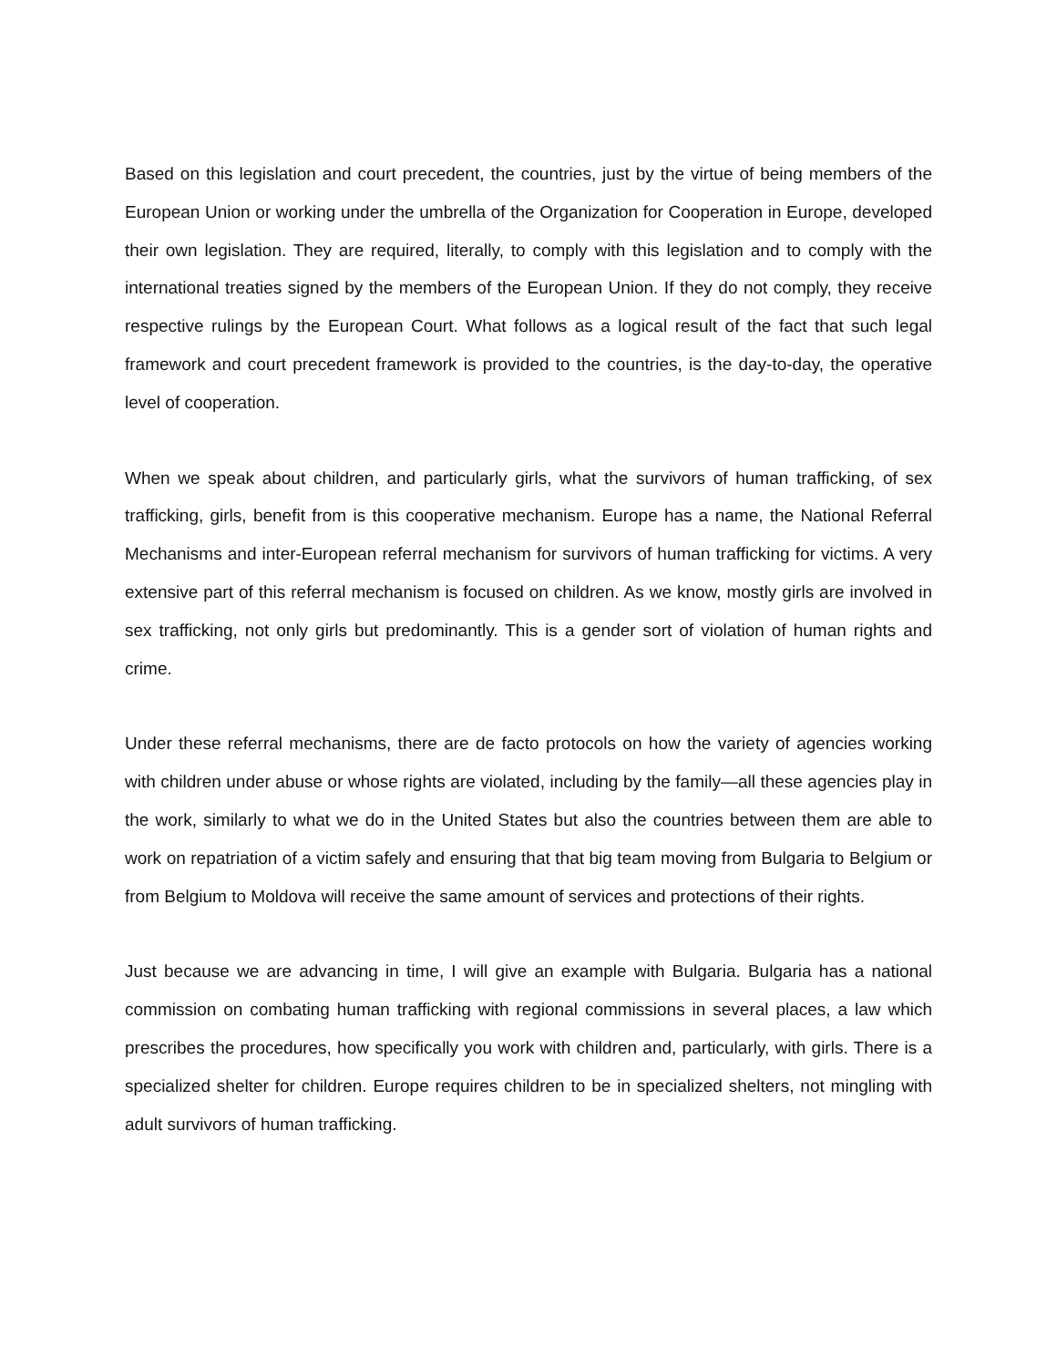Based on this legislation and court precedent, the countries, just by the virtue of being members of the European Union or working under the umbrella of the Organization for Cooperation in Europe, developed their own legislation. They are required, literally, to comply with this legislation and to comply with the international treaties signed by the members of the European Union. If they do not comply, they receive respective rulings by the European Court. What follows as a logical result of the fact that such legal framework and court precedent framework is provided to the countries, is the day-to-day, the operative level of cooperation.
When we speak about children, and particularly girls, what the survivors of human trafficking, of sex trafficking, girls, benefit from is this cooperative mechanism. Europe has a name, the National Referral Mechanisms and inter-European referral mechanism for survivors of human trafficking for victims. A very extensive part of this referral mechanism is focused on children. As we know, mostly girls are involved in sex trafficking, not only girls but predominantly. This is a gender sort of violation of human rights and crime.
Under these referral mechanisms, there are de facto protocols on how the variety of agencies working with children under abuse or whose rights are violated, including by the family—all these agencies play in the work, similarly to what we do in the United States but also the countries between them are able to work on repatriation of a victim safely and ensuring that that big team moving from Bulgaria to Belgium or from Belgium to Moldova will receive the same amount of services and protections of their rights.
Just because we are advancing in time, I will give an example with Bulgaria. Bulgaria has a national commission on combating human trafficking with regional commissions in several places, a law which prescribes the procedures, how specifically you work with children and, particularly, with girls. There is a specialized shelter for children. Europe requires children to be in specialized shelters, not mingling with adult survivors of human trafficking.